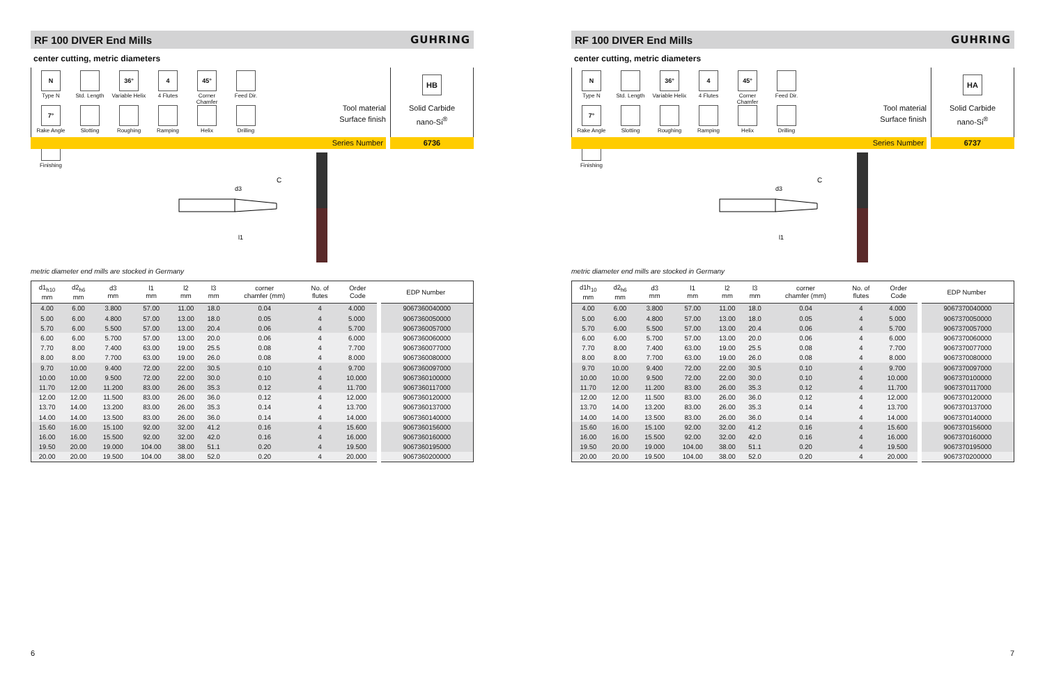RF 100 DIVER End Mills GUHRING
center cutting, metric diameters
N
Type N
Std. Length
36°
Variable Helix
4
4 Flutes
45°
Corner Chamfer
Feed Dir.
7°
Rake Angle
Slotting
Roughing
Ramping
Helix
Drilling
Finishing
Tool material
Surface finish
HB
Solid Carbide
nano-Si<sup>®</sup>
Series Number 6736
d3
C
l1
metric diameter end mills are stocked in Germany
| d1<sub>h10</sub> mm | d2<sub>h6</sub> mm | d3 mm | l1 mm | l2 mm | l3 mm | corner chamfer (mm) | No. of flutes | Order Code | EDP Number |
| --- | --- | --- | --- | --- | --- | --- | --- | --- | --- |
| 4.00 | 6.00 | 3.800 | 57.00 | 11.00 | 18.0 | 0.04 | 4 | 4.000 | 9067360040000 |
| 5.00 | 6.00 | 4.800 | 57.00 | 13.00 | 18.0 | 0.05 | 4 | 5.000 | 9067360050000 |
| 5.70 | 6.00 | 5.500 | 57.00 | 13.00 | 20.4 | 0.06 | 4 | 5.700 | 9067360057000 |
| 6.00 | 6.00 | 5.700 | 57.00 | 13.00 | 20.0 | 0.06 | 4 | 6.000 | 9067360060000 |
| 7.70 | 8.00 | 7.400 | 63.00 | 19.00 | 25.5 | 0.08 | 4 | 7.700 | 9067360077000 |
| 8.00 | 8.00 | 7.700 | 63.00 | 19.00 | 26.0 | 0.08 | 4 | 8.000 | 9067360080000 |
| 9.70 | 10.00 | 9.400 | 72.00 | 22.00 | 30.5 | 0.10 | 4 | 9.700 | 9067360097000 |
| 10.00 | 10.00 | 9.500 | 72.00 | 22.00 | 30.0 | 0.10 | 4 | 10.000 | 9067360100000 |
| 11.70 | 12.00 | 11.200 | 83.00 | 26.00 | 35.3 | 0.12 | 4 | 11.700 | 9067360117000 |
| 12.00 | 12.00 | 11.500 | 83.00 | 26.00 | 36.0 | 0.12 | 4 | 12.000 | 9067360120000 |
| 13.70 | 14.00 | 13.200 | 83.00 | 26.00 | 35.3 | 0.14 | 4 | 13.700 | 9067360137000 |
| 14.00 | 14.00 | 13.500 | 83.00 | 26.00 | 36.0 | 0.14 | 4 | 14.000 | 9067360140000 |
| 15.60 | 16.00 | 15.100 | 92.00 | 32.00 | 41.2 | 0.16 | 4 | 15.600 | 9067360156000 |
| 16.00 | 16.00 | 15.500 | 92.00 | 32.00 | 42.0 | 0.16 | 4 | 16.000 | 9067360160000 |
| 19.50 | 20.00 | 19.000 | 104.00 | 38.00 | 51.1 | 0.20 | 4 | 19.500 | 9067360195000 |
| 20.00 | 20.00 | 19.500 | 104.00 | 38.00 | 52.0 | 0.20 | 4 | 20.000 | 9067360200000 |
6
RF 100 DIVER End Mills GUHRING
center cutting, metric diameters
N
Type N
Std. Length
36°
Variable Helix
4
4 Flutes
45°
Corner Chamfer
Feed Dir.
7°
Rake Angle
Slotting
Roughing
Ramping
Helix
Drilling
Finishing
Tool material
Surface finish
HA
Solid Carbide
nano-Si<sup>®</sup>
Series Number 6737
d3
C
l1
metric diameter end mills are stocked in Germany
| d1h<sub>10</sub> mm | d2<sub>h6</sub> mm | d3 mm | l1 mm | l2 mm | l3 mm | corner chamfer (mm) | No. of flutes | Order Code | EDP Number |
| --- | --- | --- | --- | --- | --- | --- | --- | --- | --- |
| 4.00 | 6.00 | 3.800 | 57.00 | 11.00 | 18.0 | 0.04 | 4 | 4.000 | 9067370040000 |
| 5.00 | 6.00 | 4.800 | 57.00 | 13.00 | 18.0 | 0.05 | 4 | 5.000 | 9067370050000 |
| 5.70 | 6.00 | 5.500 | 57.00 | 13.00 | 20.4 | 0.06 | 4 | 5.700 | 9067370057000 |
| 6.00 | 6.00 | 5.700 | 57.00 | 13.00 | 20.0 | 0.06 | 4 | 6.000 | 9067370060000 |
| 7.70 | 8.00 | 7.400 | 63.00 | 19.00 | 25.5 | 0.08 | 4 | 7.700 | 9067370077000 |
| 8.00 | 8.00 | 7.700 | 63.00 | 19.00 | 26.0 | 0.08 | 4 | 8.000 | 9067370080000 |
| 9.70 | 10.00 | 9.400 | 72.00 | 22.00 | 30.5 | 0.10 | 4 | 9.700 | 9067370097000 |
| 10.00 | 10.00 | 9.500 | 72.00 | 22.00 | 30.0 | 0.10 | 4 | 10.000 | 9067370100000 |
| 11.70 | 12.00 | 11.200 | 83.00 | 26.00 | 35.3 | 0.12 | 4 | 11.700 | 9067370117000 |
| 12.00 | 12.00 | 11.500 | 83.00 | 26.00 | 36.0 | 0.12 | 4 | 12.000 | 9067370120000 |
| 13.70 | 14.00 | 13.200 | 83.00 | 26.00 | 35.3 | 0.14 | 4 | 13.700 | 9067370137000 |
| 14.00 | 14.00 | 13.500 | 83.00 | 26.00 | 36.0 | 0.14 | 4 | 14.000 | 9067370140000 |
| 15.60 | 16.00 | 15.100 | 92.00 | 32.00 | 41.2 | 0.16 | 4 | 15.600 | 9067370156000 |
| 16.00 | 16.00 | 15.500 | 92.00 | 32.00 | 42.0 | 0.16 | 4 | 16.000 | 9067370160000 |
| 19.50 | 20.00 | 19.000 | 104.00 | 38.00 | 51.1 | 0.20 | 4 | 19.500 | 9067370195000 |
| 20.00 | 20.00 | 19.500 | 104.00 | 38.00 | 52.0 | 0.20 | 4 | 20.000 | 9067370200000 |
7